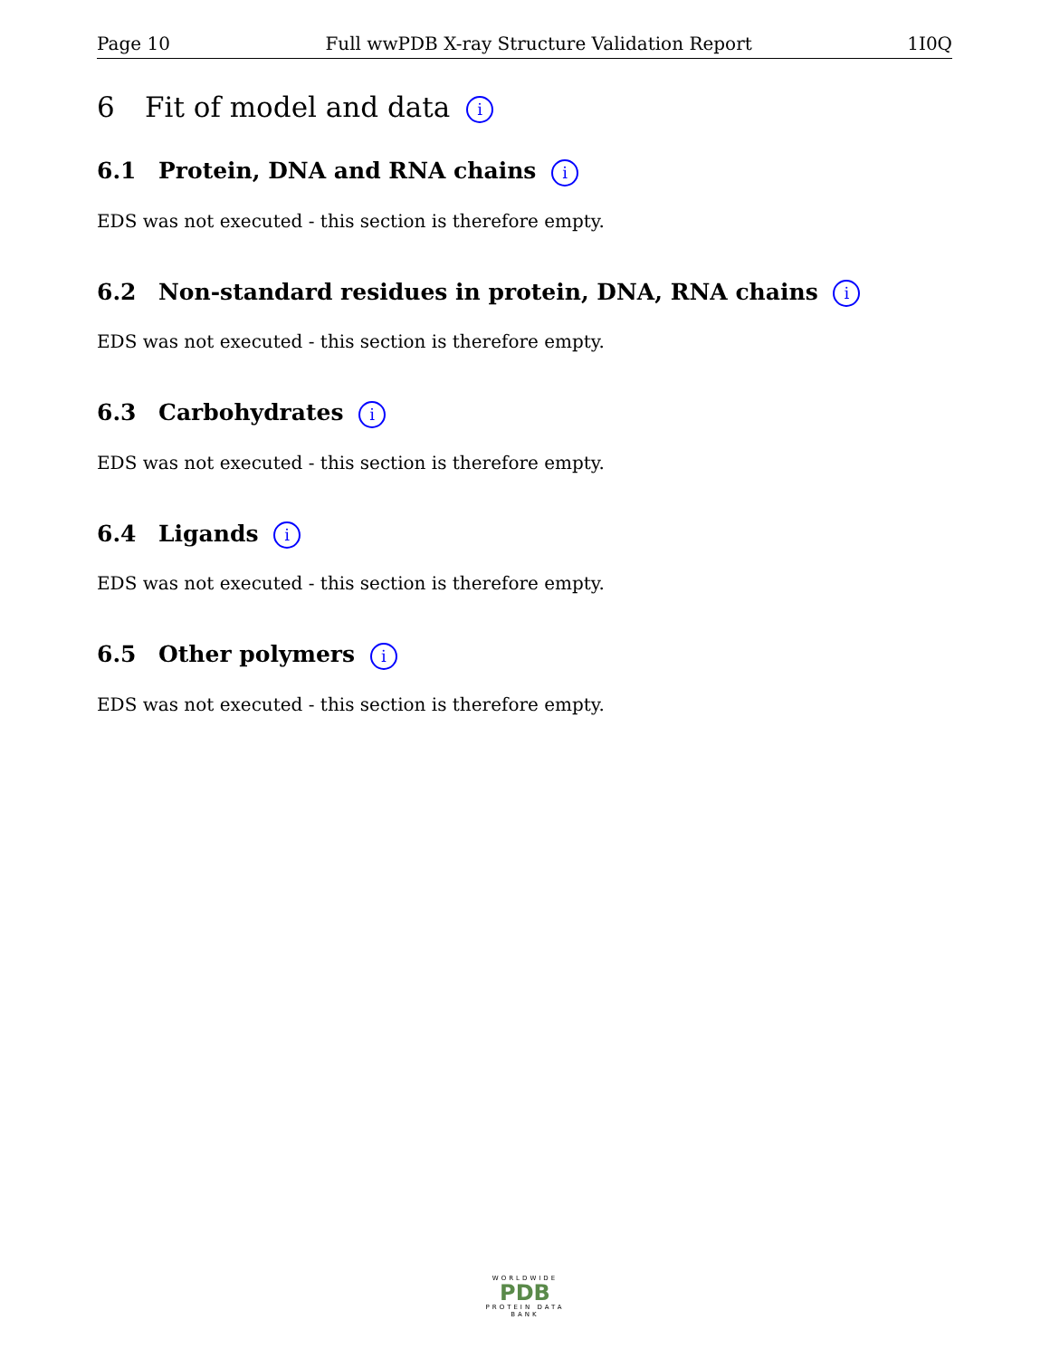Page 10 Full wwPDB X-ray Structure Validation Report 1I0Q
6 Fit of model and data i
6.1 Protein, DNA and RNA chains i
EDS was not executed - this section is therefore empty.
6.2 Non-standard residues in protein, DNA, RNA chains i
EDS was not executed - this section is therefore empty.
6.3 Carbohydrates i
EDS was not executed - this section is therefore empty.
6.4 Ligands i
EDS was not executed - this section is therefore empty.
6.5 Other polymers i
EDS was not executed - this section is therefore empty.
WORLDWIDE
PDB
PROTEIN DATA BANK